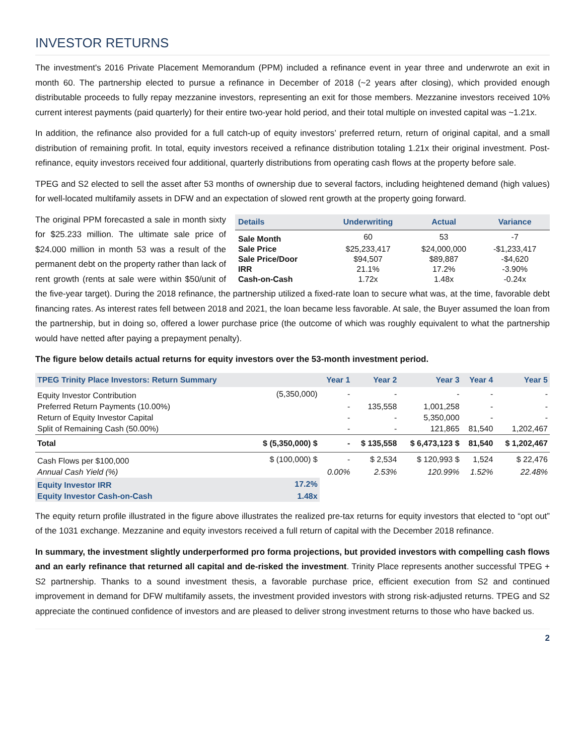INVESTOR RETURNS
The investment's 2016 Private Placement Memorandum (PPM) included a refinance event in year three and underwrote an exit in month 60. The partnership elected to pursue a refinance in December of 2018 (~2 years after closing), which provided enough distributable proceeds to fully repay mezzanine investors, representing an exit for those members. Mezzanine investors received 10% current interest payments (paid quarterly) for their entire two-year hold period, and their total multiple on invested capital was ~1.21x.
In addition, the refinance also provided for a full catch-up of equity investors’ preferred return, return of original capital, and a small distribution of remaining profit. In total, equity investors received a refinance distribution totaling 1.21x their original investment. Post-refinance, equity investors received four additional, quarterly distributions from operating cash flows at the property before sale.
TPEG and S2 elected to sell the asset after 53 months of ownership due to several factors, including heightened demand (high values) for well-located multifamily assets in DFW and an expectation of slowed rent growth at the property going forward.
| Details | Underwriting | Actual | Variance |
| --- | --- | --- | --- |
| Sale Month | 60 | 53 | -7 |
| Sale Price | $25,233,417 | $24,000,000 | -$1,233,417 |
| Sale Price/Door | $94,507 | $89,887 | -$4,620 |
| IRR | 21.1% | 17.2% | -3.90% |
| Cash-on-Cash | 1.72x | 1.48x | -0.24x |
The original PPM forecasted a sale in month sixty for $25.233 million. The ultimate sale price of $24.000 million in month 53 was a result of the permanent debt on the property rather than lack of rent growth (rents at sale were within $50/unit of the five-year target). During the 2018 refinance, the partnership utilized a fixed-rate loan to secure what was, at the time, favorable debt financing rates. As interest rates fell between 2018 and 2021, the loan became less favorable. At sale, the Buyer assumed the loan from the partnership, but in doing so, offered a lower purchase price (the outcome of which was roughly equivalent to what the partnership would have netted after paying a prepayment penalty).
The figure below details actual returns for equity investors over the 53-month investment period.
| TPEG Trinity Place Investors: Return Summary | | Year 1 | Year 2 | Year 3 | Year 4 | Year 5 |
| --- | --- | --- | --- | --- | --- | --- |
| Equity Investor Contribution | (5,350,000) | - | - | - | - | - |
| Preferred Return Payments (10.00%) | | - | 135,558 | 1,001,258 | - | - |
| Return of Equity Investor Capital | | - | - | 5,350,000 | - | - |
| Split of Remaining Cash (50.00%) | | - | - | 121,865 | 81,540 | 1,202,467 |
| Total | $ (5,350,000) $ | - | $ 135,558 | $ 6,473,123 $ | 81,540 | $ 1,202,467 |
| Cash Flows per $100,000 | $ (100,000) $ | - | $ 2,534 | $ 120,993 $ | 1,524 | $ 22,476 |
| Annual Cash Yield (%) | | 0.00% | 2.53% | 120.99% | 1.52% | 22.48% |
| Equity Investor IRR | 17.2% | | | | | |
| Equity Investor Cash-on-Cash | 1.48x | | | | | |
The equity return profile illustrated in the figure above illustrates the realized pre-tax returns for equity investors that elected to “opt out” of the 1031 exchange. Mezzanine and equity investors received a full return of capital with the December 2018 refinance.
In summary, the investment slightly underperformed pro forma projections, but provided investors with compelling cash flows and an early refinance that returned all capital and de-risked the investment. Trinity Place represents another successful TPEG + S2 partnership. Thanks to a sound investment thesis, a favorable purchase price, efficient execution from S2 and continued improvement in demand for DFW multifamily assets, the investment provided investors with strong risk-adjusted returns. TPEG and S2 appreciate the continued confidence of investors and are pleased to deliver strong investment returns to those who have backed us.
2